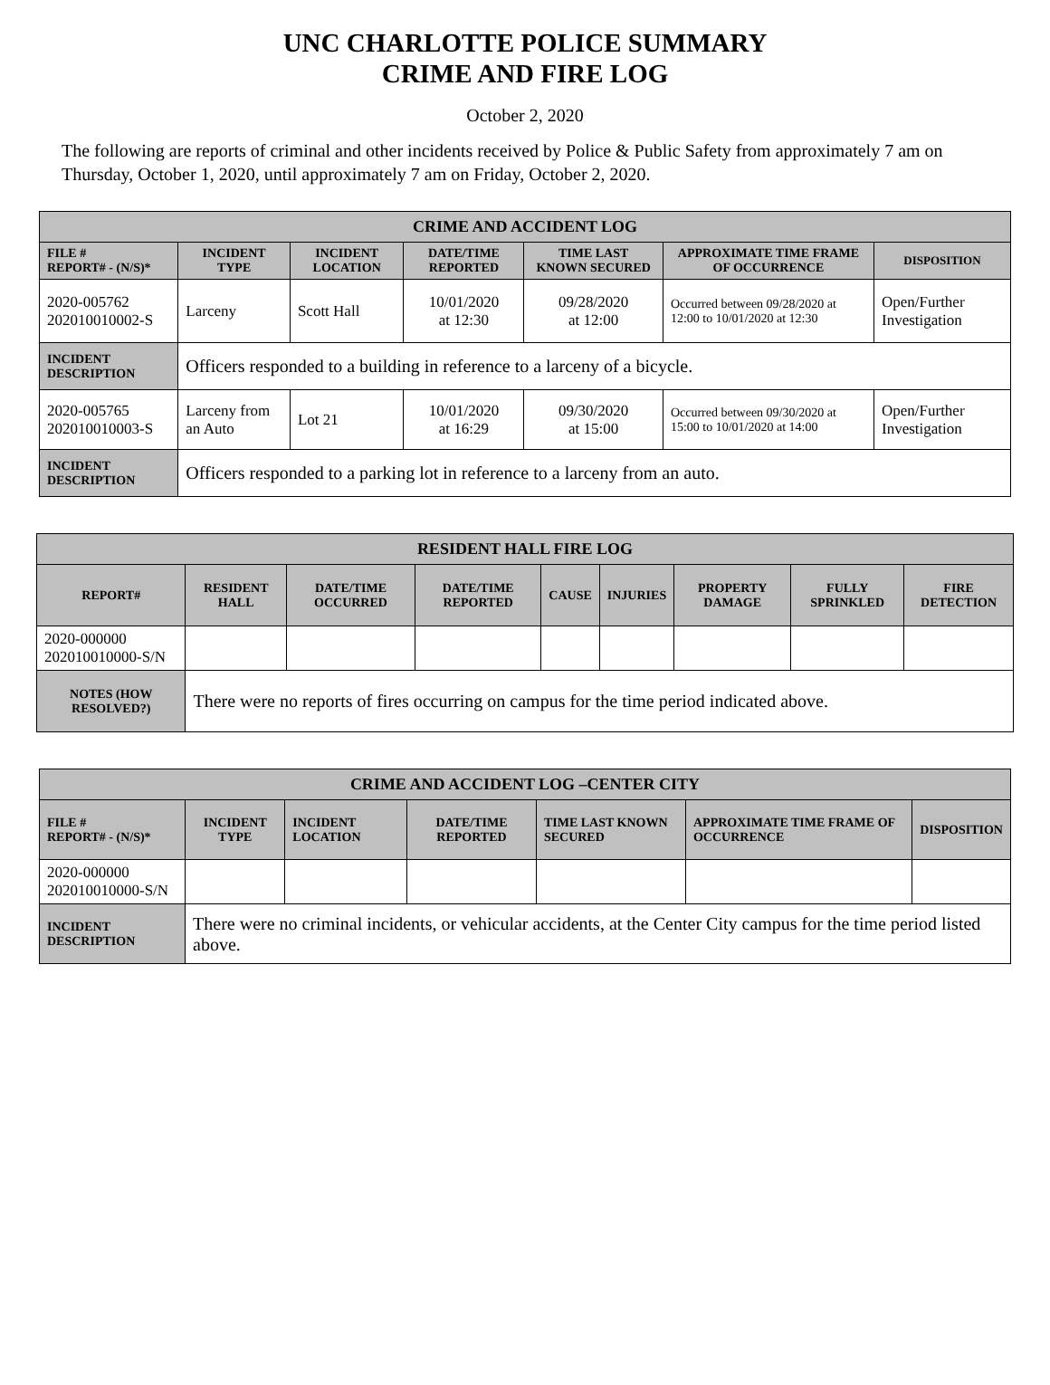UNC CHARLOTTE POLICE SUMMARY
CRIME AND FIRE LOG
October 2, 2020
The following are reports of criminal and other incidents received by Police & Public Safety from approximately 7 am on Thursday, October 1, 2020, until approximately 7 am on Friday, October 2, 2020.
| CRIME AND ACCIDENT LOG | | | | | | |
| FILE # REPORT# - (N/S)* | INCIDENT TYPE | INCIDENT LOCATION | DATE/TIME REPORTED | TIME LAST KNOWN SECURED | APPROXIMATE TIME FRAME OF OCCURRENCE | DISPOSITION |
| 2020-005762 202010010002-S | Larceny | Scott Hall | 10/01/2020 at 12:30 | 09/28/2020 at 12:00 | Occurred between 09/28/2020 at 12:00 to 10/01/2020 at 12:30 | Open/Further Investigation |
| INCIDENT DESCRIPTION | Officers responded to a building in reference to a larceny of a bicycle. | | | | | |
| 2020-005765 202010010003-S | Larceny from an Auto | Lot 21 | 10/01/2020 at 16:29 | 09/30/2020 at 15:00 | Occurred between 09/30/2020 at 15:00 to 10/01/2020 at 14:00 | Open/Further Investigation |
| INCIDENT DESCRIPTION | Officers responded to a parking lot in reference to a larceny from an auto. | | | | | |
| RESIDENT HALL FIRE LOG | | | | | | | | |
| REPORT# | RESIDENT HALL | DATE/TIME OCCURRED | DATE/TIME REPORTED | CAUSE | INJURIES | PROPERTY DAMAGE | FULLY SPRINKLED | FIRE DETECTION |
| 2020-000000 202010010000-S/N | | | | | | | | |
| NOTES (HOW RESOLVED?) | There were no reports of fires occurring on campus for the time period indicated above. | | | | | | | |
| CRIME AND ACCIDENT LOG –CENTER CITY | | | | | | |
| FILE # REPORT# - (N/S)* | INCIDENT TYPE | INCIDENT LOCATION | DATE/TIME REPORTED | TIME LAST KNOWN SECURED | APPROXIMATE TIME FRAME OF OCCURRENCE | DISPOSITION |
| 2020-000000 202010010000-S/N | | | | | | |
| INCIDENT DESCRIPTION | There were no criminal incidents, or vehicular accidents, at the Center City campus for the time period listed above. | | | | | |